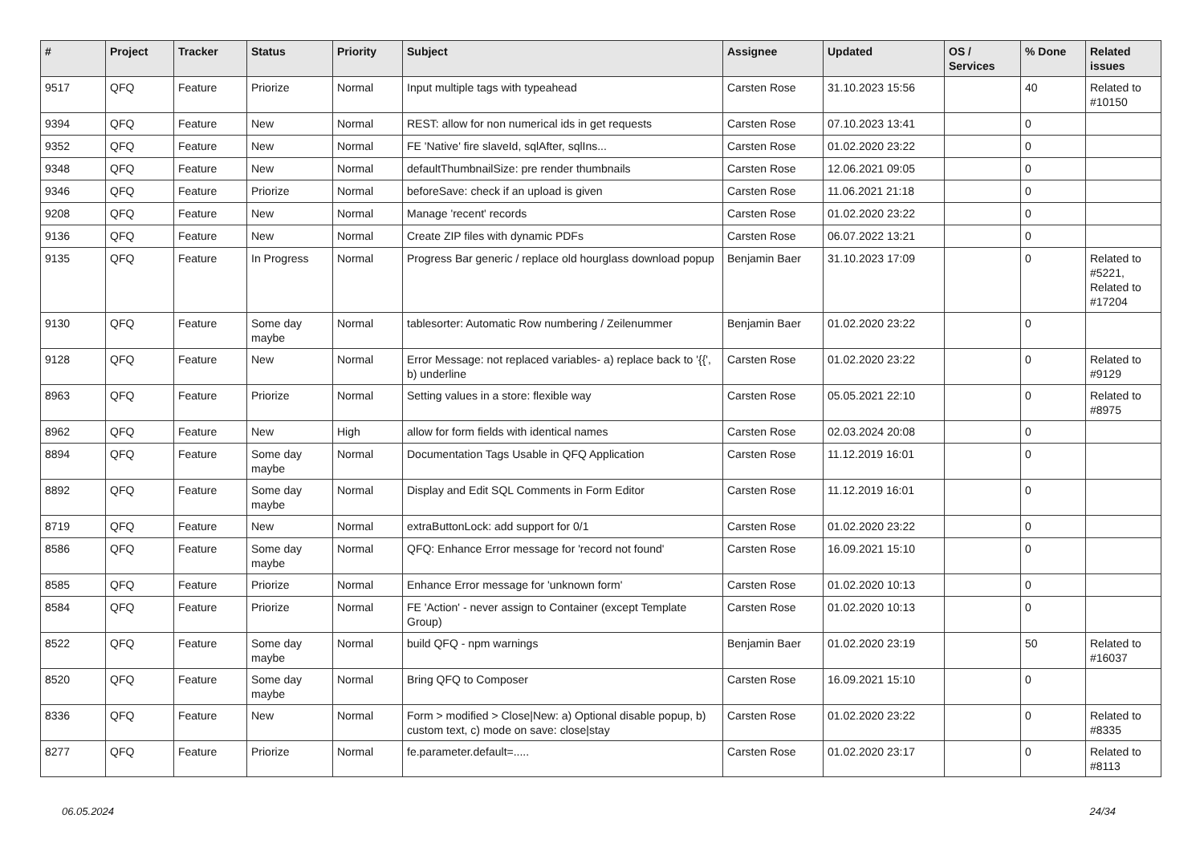| # | Project | Tracker | Status | Priority | Subject | Assignee | Updated | OS / Services | % Done | Related issues |
| --- | --- | --- | --- | --- | --- | --- | --- | --- | --- | --- |
| 9517 | QFQ | Feature | Priorize | Normal | Input multiple tags with typeahead | Carsten Rose | 31.10.2023 15:56 | | 40 | Related to #10150 |
| 9394 | QFQ | Feature | New | Normal | REST: allow for non numerical ids in get requests | Carsten Rose | 07.10.2023 13:41 | | 0 | |
| 9352 | QFQ | Feature | New | Normal | FE 'Native' fire slaveId, sqlAfter, sqlIns... | Carsten Rose | 01.02.2020 23:22 | | 0 | |
| 9348 | QFQ | Feature | New | Normal | defaultThumbnailSize: pre render thumbnails | Carsten Rose | 12.06.2021 09:05 | | 0 | |
| 9346 | QFQ | Feature | Priorize | Normal | beforeSave: check if an upload is given | Carsten Rose | 11.06.2021 21:18 | | 0 | |
| 9208 | QFQ | Feature | New | Normal | Manage 'recent' records | Carsten Rose | 01.02.2020 23:22 | | 0 | |
| 9136 | QFQ | Feature | New | Normal | Create ZIP files with dynamic PDFs | Carsten Rose | 06.07.2022 13:21 | | 0 | |
| 9135 | QFQ | Feature | In Progress | Normal | Progress Bar generic / replace old hourglass download popup | Benjamin Baer | 31.10.2023 17:09 | | 0 | Related to #5221, Related to #17204 |
| 9130 | QFQ | Feature | Some day maybe | Normal | tablesorter: Automatic Row numbering / Zeilenummer | Benjamin Baer | 01.02.2020 23:22 | | 0 | |
| 9128 | QFQ | Feature | New | Normal | Error Message: not replaced variables- a) replace back to '{{', b) underline | Carsten Rose | 01.02.2020 23:22 | | 0 | Related to #9129 |
| 8963 | QFQ | Feature | Priorize | Normal | Setting values in a store: flexible way | Carsten Rose | 05.05.2021 22:10 | | 0 | Related to #8975 |
| 8962 | QFQ | Feature | New | High | allow for form fields with identical names | Carsten Rose | 02.03.2024 20:08 | | 0 | |
| 8894 | QFQ | Feature | Some day maybe | Normal | Documentation Tags Usable in QFQ Application | Carsten Rose | 11.12.2019 16:01 | | 0 | |
| 8892 | QFQ | Feature | Some day maybe | Normal | Display and Edit SQL Comments in Form Editor | Carsten Rose | 11.12.2019 16:01 | | 0 | |
| 8719 | QFQ | Feature | New | Normal | extraButtonLock: add support for 0/1 | Carsten Rose | 01.02.2020 23:22 | | 0 | |
| 8586 | QFQ | Feature | Some day maybe | Normal | QFQ: Enhance Error message for 'record not found' | Carsten Rose | 16.09.2021 15:10 | | 0 | |
| 8585 | QFQ | Feature | Priorize | Normal | Enhance Error message for 'unknown form' | Carsten Rose | 01.02.2020 10:13 | | 0 | |
| 8584 | QFQ | Feature | Priorize | Normal | FE 'Action' - never assign to Container (except Template Group) | Carsten Rose | 01.02.2020 10:13 | | 0 | |
| 8522 | QFQ | Feature | Some day maybe | Normal | build QFQ - npm warnings | Benjamin Baer | 01.02.2020 23:19 | | 50 | Related to #16037 |
| 8520 | QFQ | Feature | Some day maybe | Normal | Bring QFQ to Composer | Carsten Rose | 16.09.2021 15:10 | | 0 | |
| 8336 | QFQ | Feature | New | Normal | Form > modified > Close/New: a) Optional disable popup, b) custom text, c) mode on save: close/stay | Carsten Rose | 01.02.2020 23:22 | | 0 | Related to #8335 |
| 8277 | QFQ | Feature | Priorize | Normal | fe.parameter.default=..... | Carsten Rose | 01.02.2020 23:17 | | 0 | Related to #8113 |
06.05.2024 24/34